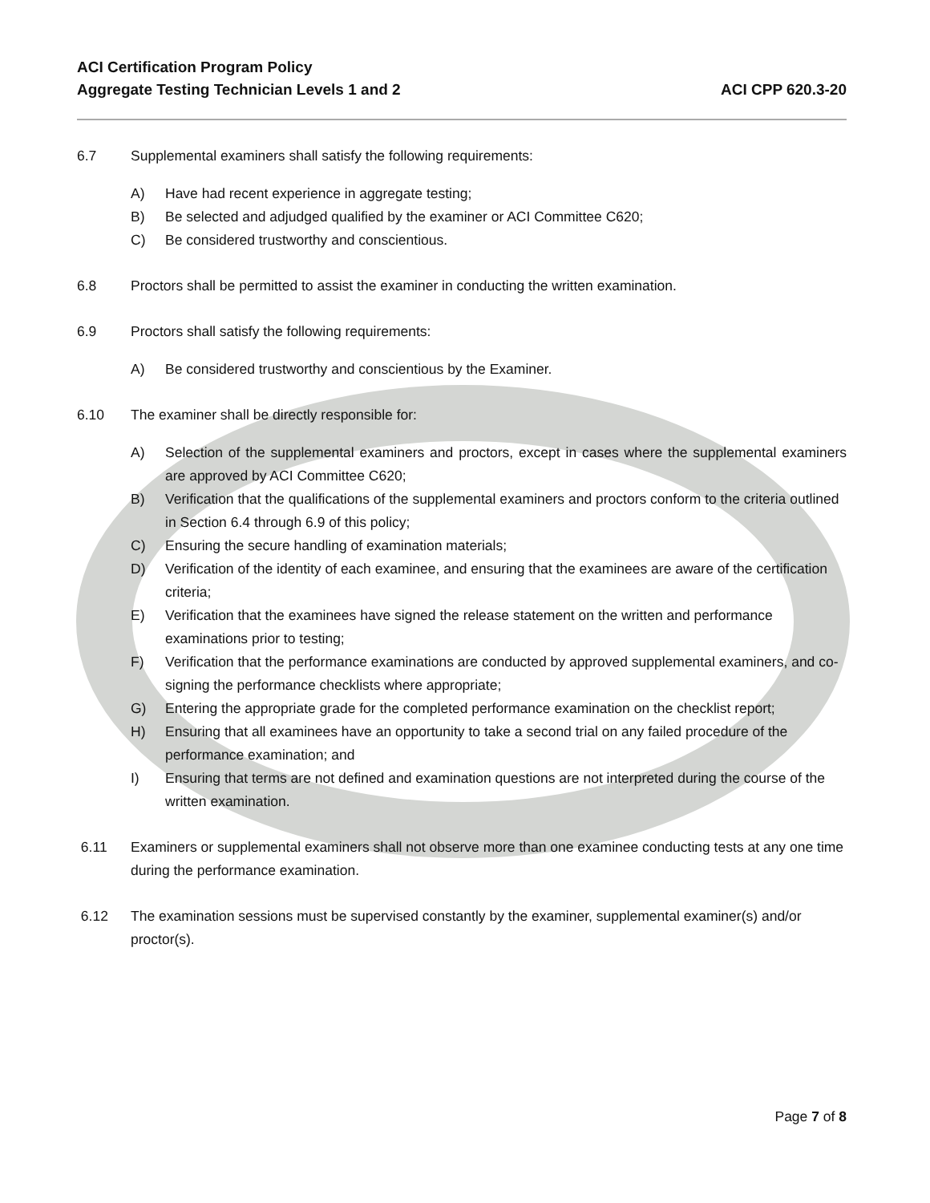ACI Certification Program Policy
Aggregate Testing Technician Levels 1 and 2
ACI CPP 620.3-20
6.7 Supplemental examiners shall satisfy the following requirements:
A) Have had recent experience in aggregate testing;
B) Be selected and adjudged qualified by the examiner or ACI Committee C620;
C) Be considered trustworthy and conscientious.
6.8 Proctors shall be permitted to assist the examiner in conducting the written examination.
6.9 Proctors shall satisfy the following requirements:
A) Be considered trustworthy and conscientious by the Examiner.
6.10 The examiner shall be directly responsible for:
A) Selection of the supplemental examiners and proctors, except in cases where the supplemental examiners are approved by ACI Committee C620;
B) Verification that the qualifications of the supplemental examiners and proctors conform to the criteria outlined in Section 6.4 through 6.9 of this policy;
C) Ensuring the secure handling of examination materials;
D) Verification of the identity of each examinee, and ensuring that the examinees are aware of the certification criteria;
E) Verification that the examinees have signed the release statement on the written and performance examinations prior to testing;
F) Verification that the performance examinations are conducted by approved supplemental examiners, and co-signing the performance checklists where appropriate;
G) Entering the appropriate grade for the completed performance examination on the checklist report;
H) Ensuring that all examinees have an opportunity to take a second trial on any failed procedure of the performance examination; and
I) Ensuring that terms are not defined and examination questions are not interpreted during the course of the written examination.
6.11 Examiners or supplemental examiners shall not observe more than one examinee conducting tests at any one time during the performance examination.
6.12 The examination sessions must be supervised constantly by the examiner, supplemental examiner(s) and/or proctor(s).
Page 7 of 8